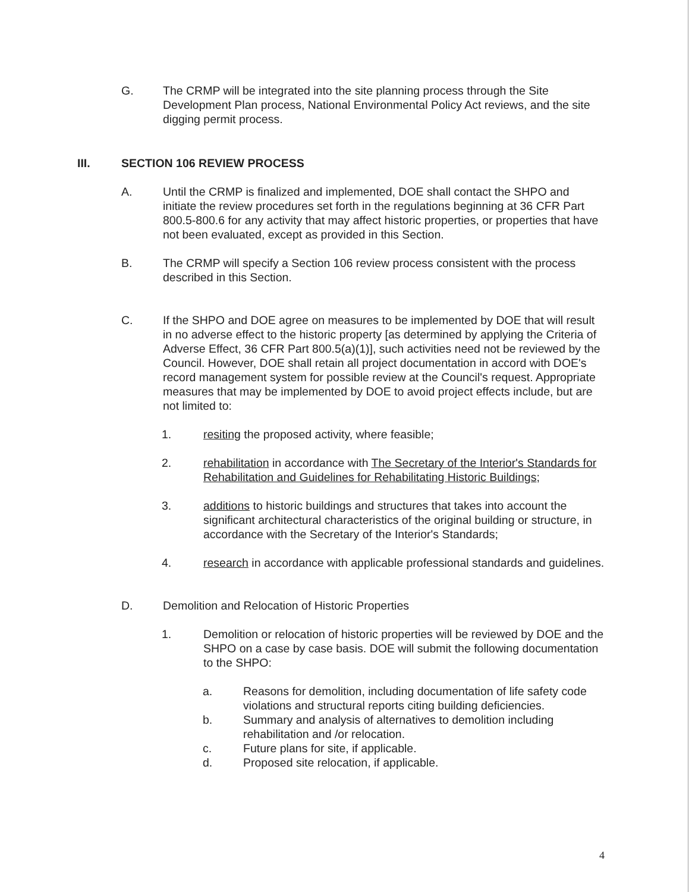G. The CRMP will be integrated into the site planning process through the Site Development Plan process, National Environmental Policy Act reviews, and the site digging permit process.
III. SECTION 106 REVIEW PROCESS
A. Until the CRMP is finalized and implemented, DOE shall contact the SHPO and initiate the review procedures set forth in the regulations beginning at 36 CFR Part 800.5-800.6 for any activity that may affect historic properties, or properties that have not been evaluated, except as provided in this Section.
B. The CRMP will specify a Section 106 review process consistent with the process described in this Section.
C. If the SHPO and DOE agree on measures to be implemented by DOE that will result in no adverse effect to the historic property [as determined by applying the Criteria of Adverse Effect, 36 CFR Part 800.5(a)(1)], such activities need not be reviewed by the Council. However, DOE shall retain all project documentation in accord with DOE's record management system for possible review at the Council's request. Appropriate measures that may be implemented by DOE to avoid project effects include, but are not limited to:
1. resiting the proposed activity, where feasible;
2. rehabilitation in accordance with The Secretary of the Interior's Standards for Rehabilitation and Guidelines for Rehabilitating Historic Buildings;
3. additions to historic buildings and structures that takes into account the significant architectural characteristics of the original building or structure, in accordance with the Secretary of the Interior's Standards;
4. research in accordance with applicable professional standards and guidelines.
D. Demolition and Relocation of Historic Properties
1. Demolition or relocation of historic properties will be reviewed by DOE and the SHPO on a case by case basis. DOE will submit the following documentation to the SHPO:
a. Reasons for demolition, including documentation of life safety code violations and structural reports citing building deficiencies.
b. Summary and analysis of alternatives to demolition including rehabilitation and /or relocation.
c. Future plans for site, if applicable.
d. Proposed site relocation, if applicable.
4